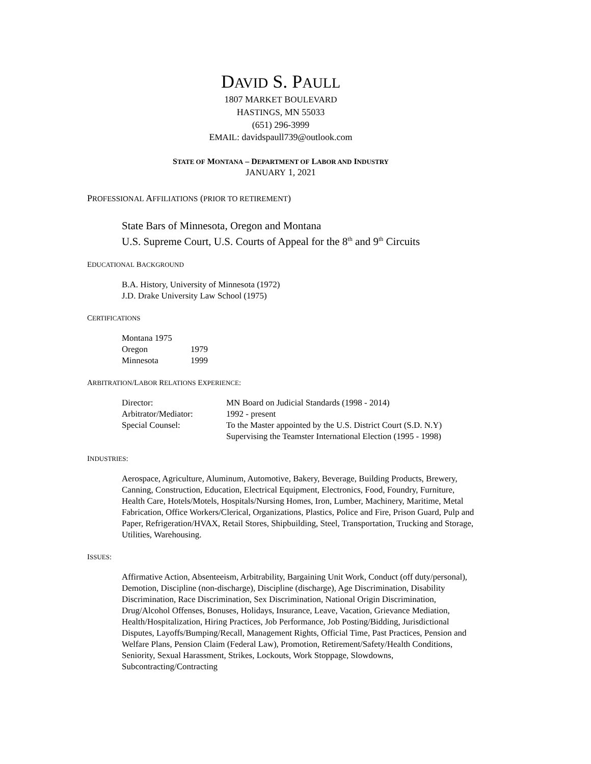DAVID S. PAULL
1807 MARKET BOULEVARD
HASTINGS, MN 55033
(651) 296-3999
EMAIL: davidspaull739@outlook.com
STATE OF MONTANA – DEPARTMENT OF LABOR AND INDUSTRY
JANUARY 1, 2021
PROFESSIONAL AFFILIATIONS (PRIOR TO RETIREMENT)
State Bars of Minnesota, Oregon and Montana
U.S. Supreme Court, U.S. Courts of Appeal for the 8<sup>th</sup> and 9<sup>th</sup> Circuits
EDUCATIONAL BACKGROUND
B.A. History, University of Minnesota (1972)
J.D. Drake University Law School (1975)
CERTIFICATIONS
| Montana 1975 | |
| Oregon | 1979 |
| Minnesota | 1999 |
ARBITRATION/LABOR RELATIONS EXPERIENCE:
| Director: | MN Board on Judicial Standards (1998 - 2014) |
| Arbitrator/Mediator: | 1992 - present |
| Special Counsel: | To the Master appointed by the U.S. District Court (S.D. N.Y) Supervising the Teamster International Election (1995 - 1998) |
INDUSTRIES:
Aerospace, Agriculture, Aluminum, Automotive, Bakery, Beverage, Building Products, Brewery, Canning, Construction, Education, Electrical Equipment, Electronics, Food, Foundry, Furniture, Health Care, Hotels/Motels, Hospitals/Nursing Homes, Iron, Lumber, Machinery, Maritime, Metal Fabrication, Office Workers/Clerical, Organizations, Plastics, Police and Fire, Prison Guard, Pulp and Paper, Refrigeration/HVAX, Retail Stores, Shipbuilding, Steel, Transportation, Trucking and Storage, Utilities, Warehousing.
ISSUES:
Affirmative Action, Absenteeism, Arbitrability, Bargaining Unit Work, Conduct (off duty/personal), Demotion, Discipline (non-discharge), Discipline (discharge), Age Discrimination, Disability Discrimination, Race Discrimination, Sex Discrimination, National Origin Discrimination, Drug/Alcohol Offenses, Bonuses, Holidays, Insurance, Leave, Vacation, Grievance Mediation, Health/Hospitalization, Hiring Practices, Job Performance, Job Posting/Bidding, Jurisdictional Disputes, Layoffs/Bumping/Recall, Management Rights, Official Time, Past Practices, Pension and Welfare Plans, Pension Claim (Federal Law), Promotion, Retirement/Safety/Health Conditions, Seniority, Sexual Harassment, Strikes, Lockouts, Work Stoppage, Slowdowns, Subcontracting/Contracting